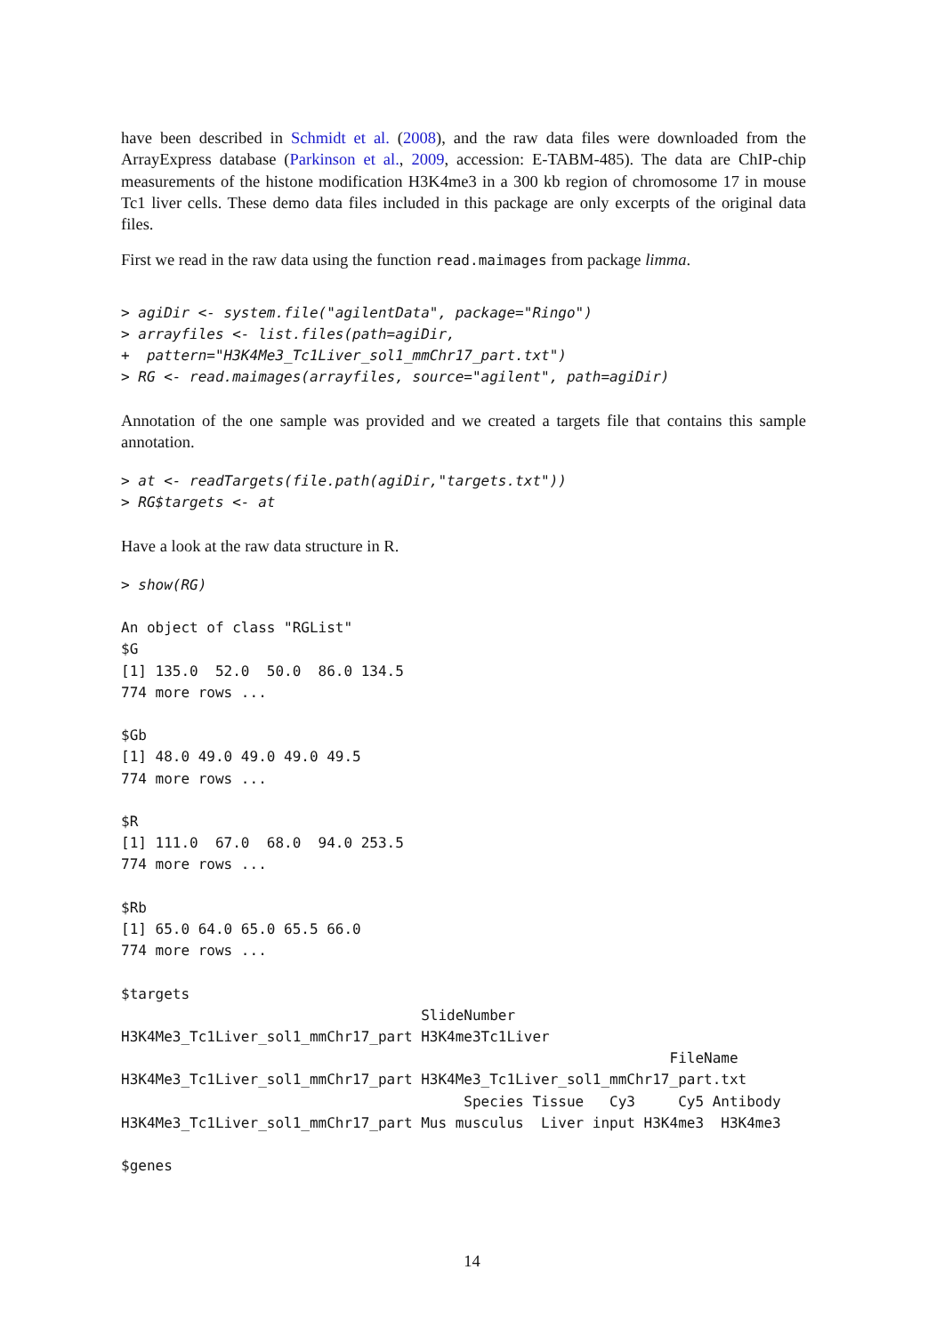have been described in Schmidt et al. (2008), and the raw data files were downloaded from the ArrayExpress database (Parkinson et al., 2009, accession: E-TABM-485). The data are ChIP-chip measurements of the histone modification H3K4me3 in a 300 kb region of chromosome 17 in mouse Tc1 liver cells. These demo data files included in this package are only excerpts of the original data files.
First we read in the raw data using the function read.maimages from package limma.
> agiDir <- system.file("agilentData", package="Ringo")
> arrayfiles <- list.files(path=agiDir,
+  pattern="H3K4Me3_Tc1Liver_sol1_mmChr17_part.txt")
> RG <- read.maimages(arrayfiles, source="agilent", path=agiDir)
Annotation of the one sample was provided and we created a targets file that contains this sample annotation.
> at <- readTargets(file.path(agiDir,"targets.txt"))
> RG$targets <- at
Have a look at the raw data structure in R.
> show(RG)
An object of class "RGList"
$G
[1] 135.0  52.0  50.0  86.0 134.5
774 more rows ...

$Gb
[1] 48.0 49.0 49.0 49.0 49.5
774 more rows ...

$R
[1] 111.0  67.0  68.0  94.0 253.5
774 more rows ...

$Rb
[1] 65.0 64.0 65.0 65.5 66.0
774 more rows ...

$targets
                                   SlideNumber
H3K4Me3_Tc1Liver_sol1_mmChr17_part H3K4me3Tc1Liver
                                                                FileName
H3K4Me3_Tc1Liver_sol1_mmChr17_part H3K4Me3_Tc1Liver_sol1_mmChr17_part.txt
                                        Species Tissue   Cy3     Cy5 Antibody
H3K4Me3_Tc1Liver_sol1_mmChr17_part Mus musculus  Liver input H3K4me3  H3K4me3

$genes
14